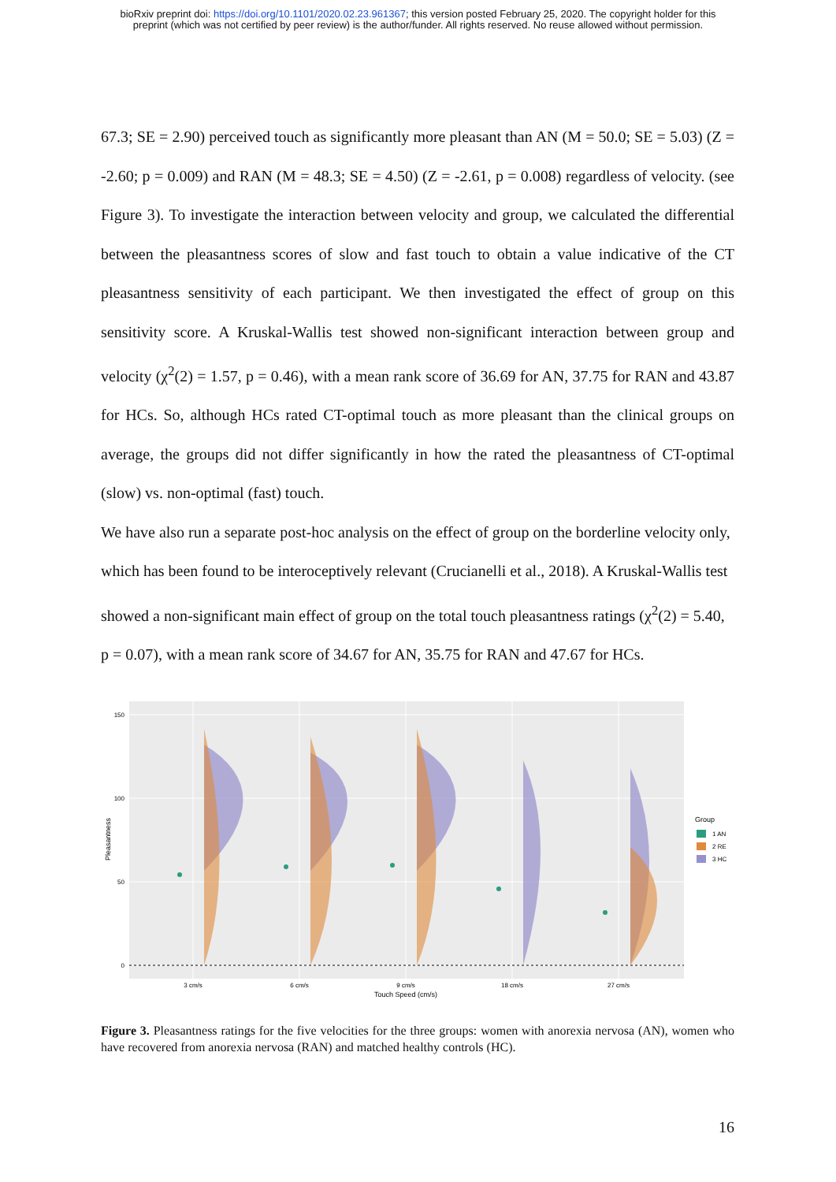bioRxiv preprint doi: https://doi.org/10.1101/2020.02.23.961367; this version posted February 25, 2020. The copyright holder for this
preprint (which was not certified by peer review) is the author/funder. All rights reserved. No reuse allowed without permission.
67.3; SE = 2.90) perceived touch as significantly more pleasant than AN (M = 50.0; SE = 5.03) (Z = -2.60; p = 0.009) and RAN (M = 48.3; SE = 4.50) (Z = -2.61, p = 0.008) regardless of velocity. (see Figure 3). To investigate the interaction between velocity and group, we calculated the differential between the pleasantness scores of slow and fast touch to obtain a value indicative of the CT pleasantness sensitivity of each participant. We then investigated the effect of group on this sensitivity score. A Kruskal-Wallis test showed non-significant interaction between group and velocity (χ<sup>2</sup>(2) = 1.57, p = 0.46), with a mean rank score of 36.69 for AN, 37.75 for RAN and 43.87 for HCs. So, although HCs rated CT-optimal touch as more pleasant than the clinical groups on average, the groups did not differ significantly in how the rated the pleasantness of CT-optimal (slow) vs. non-optimal (fast) touch.
We have also run a separate post-hoc analysis on the effect of group on the borderline velocity only, which has been found to be interoceptively relevant (Crucianelli et al., 2018). A Kruskal-Wallis test showed a non-significant main effect of group on the total touch pleasantness ratings (χ<sup>2</sup>(2) = 5.40, p = 0.07), with a mean rank score of 34.67 for AN, 35.75 for RAN and 47.67 for HCs.
150
100
50
0
Pleasantness
3 cm/s
6 cm/s
9 cm/s
18 cm/s
27 cm/s
Touch Speed (cm/s)
Group
1 AN
2 RE
3 HC
Figure 3. Pleasantness ratings for the five velocities for the three groups: women with anorexia nervosa (AN), women who have recovered from anorexia nervosa (RAN) and matched healthy controls (HC).
16